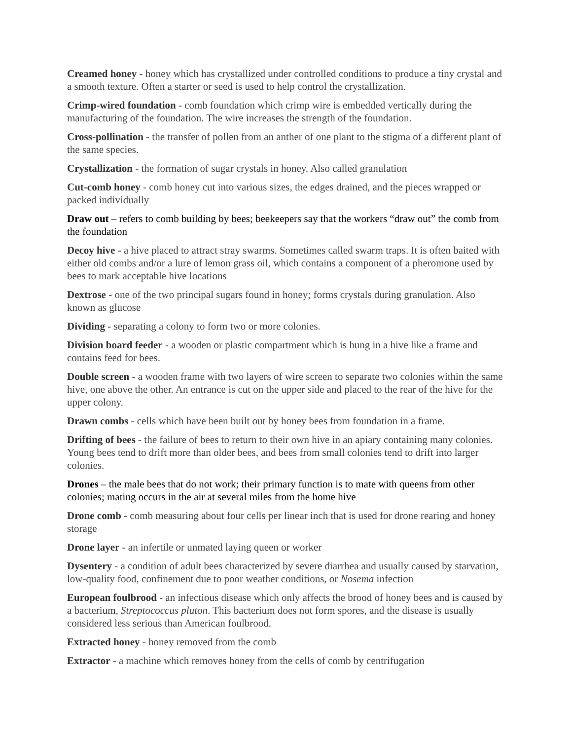Creamed honey - honey which has crystallized under controlled conditions to produce a tiny crystal and a smooth texture. Often a starter or seed is used to help control the crystallization.
Crimp-wired foundation - comb foundation which crimp wire is embedded vertically during the manufacturing of the foundation. The wire increases the strength of the foundation.
Cross-pollination - the transfer of pollen from an anther of one plant to the stigma of a different plant of the same species.
Crystallization - the formation of sugar crystals in honey. Also called granulation
Cut-comb honey - comb honey cut into various sizes, the edges drained, and the pieces wrapped or packed individually
Draw out – refers to comb building by bees; beekeepers say that the workers “draw out” the comb from the foundation
Decoy hive - a hive placed to attract stray swarms. Sometimes called swarm traps. It is often baited with either old combs and/or a lure of lemon grass oil, which contains a component of a pheromone used by bees to mark acceptable hive locations
Dextrose - one of the two principal sugars found in honey; forms crystals during granulation. Also known as glucose
Dividing - separating a colony to form two or more colonies.
Division board feeder - a wooden or plastic compartment which is hung in a hive like a frame and contains feed for bees.
Double screen - a wooden frame with two layers of wire screen to separate two colonies within the same hive, one above the other. An entrance is cut on the upper side and placed to the rear of the hive for the upper colony.
Drawn combs - cells which have been built out by honey bees from foundation in a frame.
Drifting of bees - the failure of bees to return to their own hive in an apiary containing many colonies. Young bees tend to drift more than older bees, and bees from small colonies tend to drift into larger colonies.
Drones – the male bees that do not work; their primary function is to mate with queens from other colonies; mating occurs in the air at several miles from the home hive
Drone comb - comb measuring about four cells per linear inch that is used for drone rearing and honey storage
Drone layer - an infertile or unmated laying queen or worker
Dysentery - a condition of adult bees characterized by severe diarrhea and usually caused by starvation, low-quality food, confinement due to poor weather conditions, or Nosema infection
European foulbrood - an infectious disease which only affects the brood of honey bees and is caused by a bacterium, Streptococcus pluton. This bacterium does not form spores, and the disease is usually considered less serious than American foulbrood.
Extracted honey - honey removed from the comb
Extractor - a machine which removes honey from the cells of comb by centrifugation